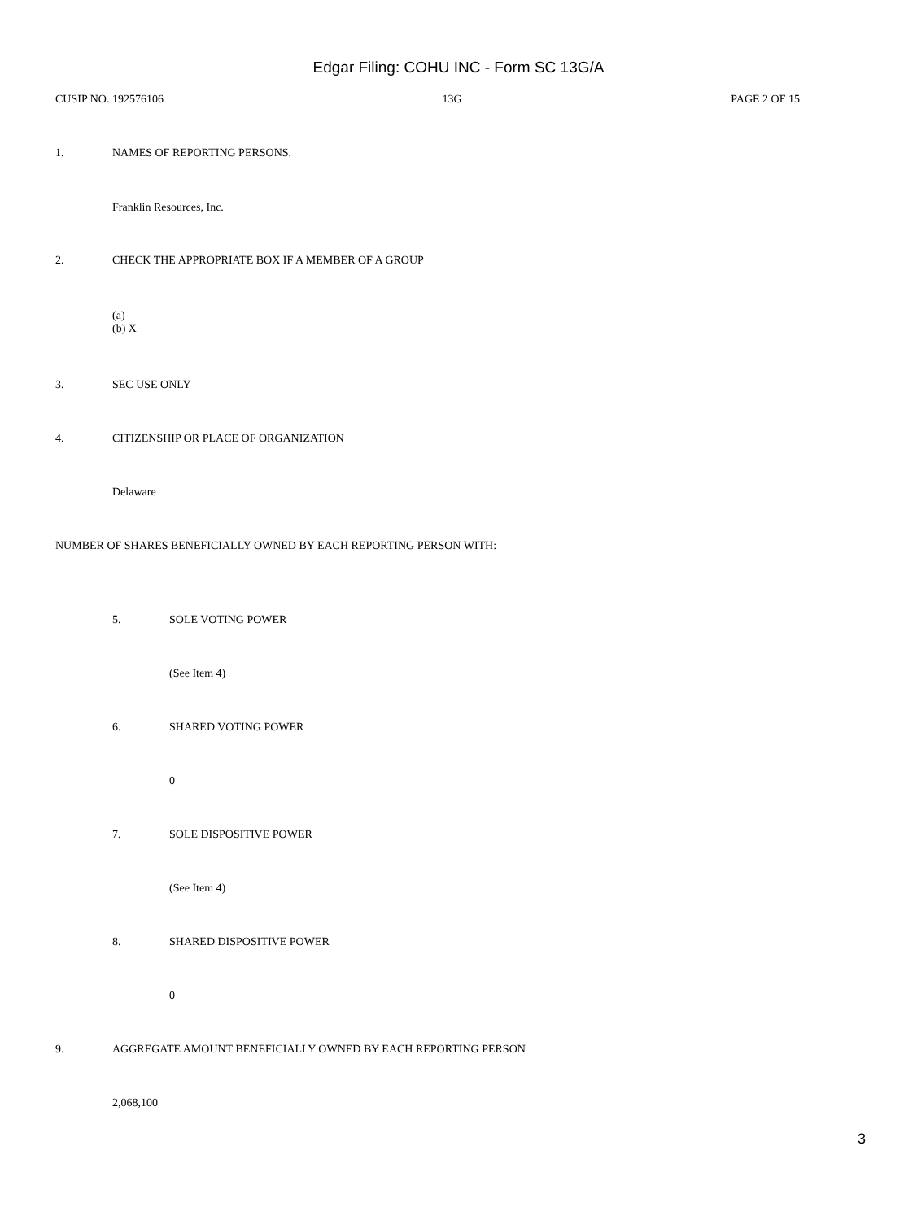Edgar Filing: COHU INC - Form SC 13G/A
CUSIP NO. 192576106 13G PAGE 2 OF 15
1. NAMES OF REPORTING PERSONS.
Franklin Resources, Inc.
2. CHECK THE APPROPRIATE BOX IF A MEMBER OF A GROUP
(a)
(b) X
3. SEC USE ONLY
4. CITIZENSHIP OR PLACE OF ORGANIZATION
Delaware
NUMBER OF SHARES BENEFICIALLY OWNED BY EACH REPORTING PERSON WITH:
5. SOLE VOTING POWER
(See Item 4)
6. SHARED VOTING POWER
0
7. SOLE DISPOSITIVE POWER
(See Item 4)
8. SHARED DISPOSITIVE POWER
0
9. AGGREGATE AMOUNT BENEFICIALLY OWNED BY EACH REPORTING PERSON
2,068,100
3